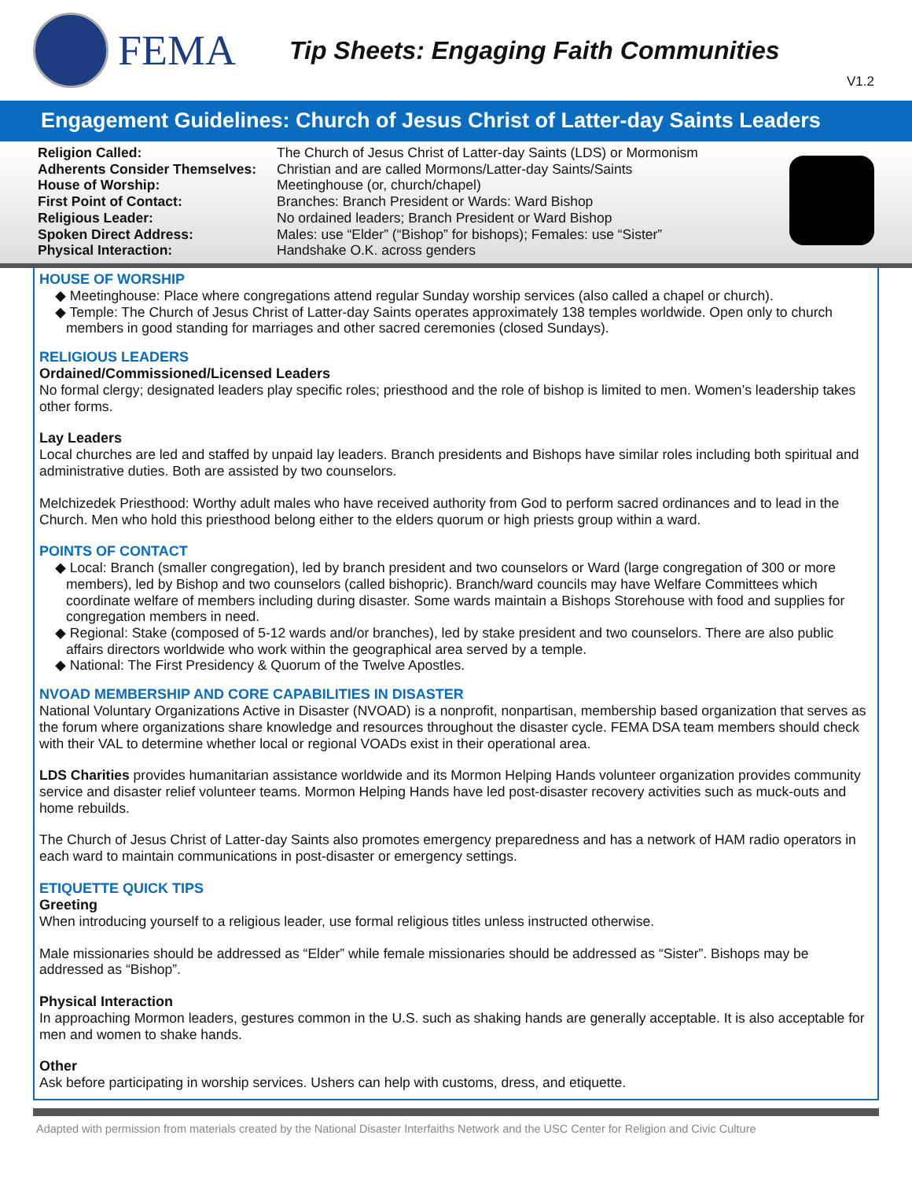FEMA
Tip Sheets: Engaging Faith Communities
V1.2
Engagement Guidelines: Church of Jesus Christ of Latter-day Saints Leaders
| Religion Called: | The Church of Jesus Christ of Latter-day Saints (LDS) or Mormonism |
| Adherents Consider Themselves: | Christian and are called Mormons/Latter-day Saints/Saints |
| House of Worship: | Meetinghouse (or, church/chapel) |
| First Point of Contact: | Branches: Branch President or Wards: Ward Bishop |
| Religious Leader: | No ordained leaders; Branch President or Ward Bishop |
| Spoken Direct Address: | Males: use “Elder” (“Bishop” for bishops); Females: use “Sister” |
| Physical Interaction: | Handshake O.K. across genders |
HOUSE OF WORSHIP
◆ Meetinghouse: Place where congregations attend regular Sunday worship services (also called a chapel or church).
◆ Temple: The Church of Jesus Christ of Latter-day Saints operates approximately 138 temples worldwide. Open only to church members in good standing for marriages and other sacred ceremonies (closed Sundays).
RELIGIOUS LEADERS
Ordained/Commissioned/Licensed Leaders
No formal clergy; designated leaders play specific roles; priesthood and the role of bishop is limited to men. Women’s leadership takes other forms.
Lay Leaders
Local churches are led and staffed by unpaid lay leaders. Branch presidents and Bishops have similar roles including both spiritual and administrative duties. Both are assisted by two counselors.
Melchizedek Priesthood: Worthy adult males who have received authority from God to perform sacred ordinances and to lead in the Church. Men who hold this priesthood belong either to the elders quorum or high priests group within a ward.
POINTS OF CONTACT
◆ Local: Branch (smaller congregation), led by branch president and two counselors or Ward (large congregation of 300 or more members), led by Bishop and two counselors (called bishopric). Branch/ward councils may have Welfare Committees which coordinate welfare of members including during disaster. Some wards maintain a Bishops Storehouse with food and supplies for congregation members in need.
◆ Regional: Stake (composed of 5-12 wards and/or branches), led by stake president and two counselors. There are also public affairs directors worldwide who work within the geographical area served by a temple.
◆ National: The First Presidency & Quorum of the Twelve Apostles.
NVOAD MEMBERSHIP AND CORE CAPABILITIES IN DISASTER
National Voluntary Organizations Active in Disaster (NVOAD) is a nonprofit, nonpartisan, membership based organization that serves as the forum where organizations share knowledge and resources throughout the disaster cycle. FEMA DSA team members should check with their VAL to determine whether local or regional VOADs exist in their operational area.
LDS Charities provides humanitarian assistance worldwide and its Mormon Helping Hands volunteer organization provides community service and disaster relief volunteer teams. Mormon Helping Hands have led post-disaster recovery activities such as muck-outs and home rebuilds.
The Church of Jesus Christ of Latter-day Saints also promotes emergency preparedness and has a network of HAM radio operators in each ward to maintain communications in post-disaster or emergency settings.
ETIQUETTE QUICK TIPS
Greeting
When introducing yourself to a religious leader, use formal religious titles unless instructed otherwise.
Male missionaries should be addressed as “Elder” while female missionaries should be addressed as “Sister”. Bishops may be addressed as “Bishop”.
Physical Interaction
In approaching Mormon leaders, gestures common in the U.S. such as shaking hands are generally acceptable. It is also acceptable for men and women to shake hands.
Other
Ask before participating in worship services. Ushers can help with customs, dress, and etiquette.
Adapted with permission from materials created by the National Disaster Interfaiths Network and the USC Center for Religion and Civic Culture